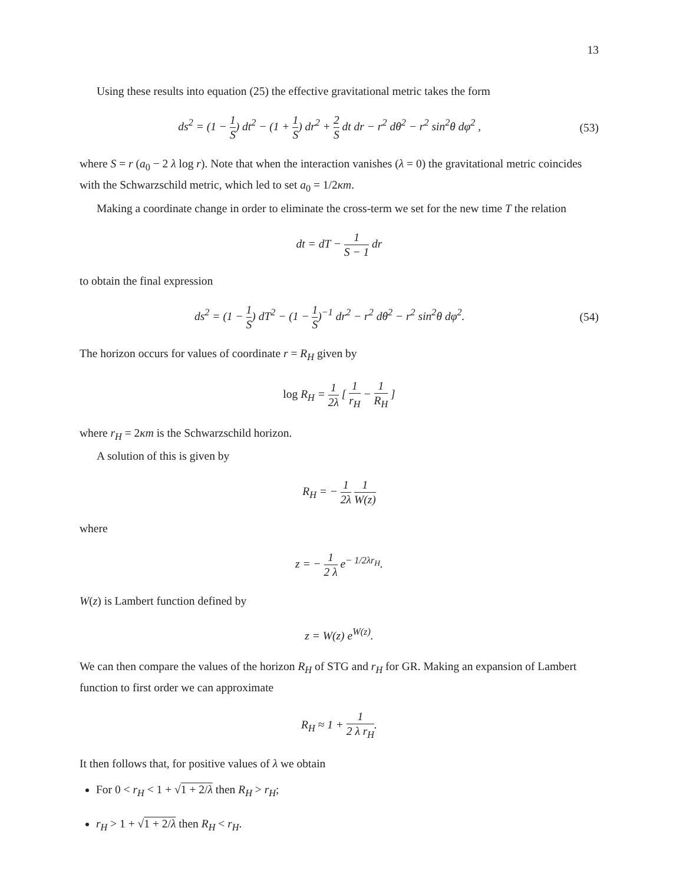13
Using these results into equation (25) the effective gravitational metric takes the form
ds<sup>2</sup> = (1 − 1 S) dt<sup>2</sup> − (1 + 1 S) dr<sup>2</sup> + 2 S dt dr − r<sup>2</sup> dθ<sup>2</sup> − r<sup>2</sup> sin<sup>2</sup>θ dφ<sup>2</sup> ,
(53)
where S = r (a<sub>0</sub> − 2 λ log r). Note that when the interaction vanishes (λ = 0) the gravitational metric coincides with the Schwarzschild metric, which led to set a<sub>0</sub> = 1/2κm.
Making a coordinate change in order to eliminate the cross-term we set for the new time T the relation
dt = dT − 1 S − 1 dr
to obtain the final expression
ds<sup>2</sup> = (1 − 1 S) dT<sup>2</sup> − (1 − 1 S)<sup>−1</sup> dr<sup>2</sup> − r<sup>2</sup> dθ<sup>2</sup> − r<sup>2</sup> sin<sup>2</sup>θ dφ<sup>2</sup>.
(54)
The horizon occurs for values of coordinate r = R<sub>H</sub> given by
log R<sub>H</sub> = 1 2λ [ 1 r<sub>H</sub> − 1 R<sub>H</sub> ]
where r<sub>H</sub> = 2κm is the Schwarzschild horizon.
A solution of this is given by
R<sub>H</sub> = − 1 2λ 1 W(z)
where
z = − 1 2 λ e<sup>− 1/2λr<sub>H</sub></sup>.
W(z) is Lambert function defined by
z = W(z) e<sup>W(z)</sup>.
We can then compare the values of the horizon R<sub>H</sub> of STG and r<sub>H</sub> for GR. Making an expansion of Lambert function to first order we can approximate
R<sub>H</sub> ≈ 1 + 1 2 λ r<sub>H</sub>.
It then follows that, for positive values of λ we obtain
For 0 < r<sub>H</sub> < 1 + √1 + 2/λ then R<sub>H</sub> > r<sub>H</sub>;
r<sub>H</sub> > 1 + √1 + 2/λ then R<sub>H</sub> < r<sub>H</sub>.